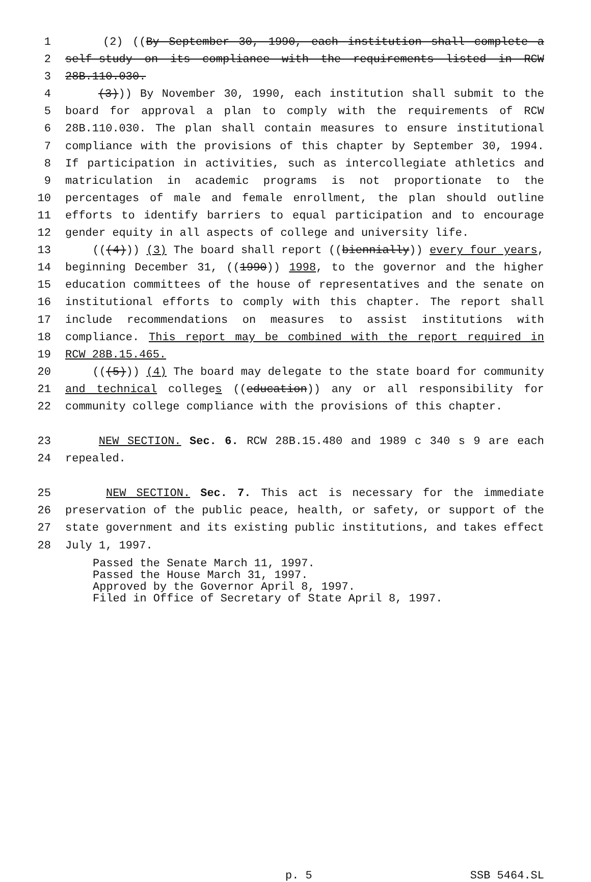1 (2) ((By September 30, 1990, each institution shall complete a
2 self-study on its compliance with the requirements listed in RCW
3 28B.110.030.
4 (3))) By November 30, 1990, each institution shall submit to the
5 board for approval a plan to comply with the requirements of RCW
6 28B.110.030. The plan shall contain measures to ensure institutional
7 compliance with the provisions of this chapter by September 30, 1994.
8 If participation in activities, such as intercollegiate athletics and
9 matriculation in academic programs is not proportionate to the
10 percentages of male and female enrollment, the plan should outline
11 efforts to identify barriers to equal participation and to encourage
12 gender equity in all aspects of college and university life.
13 (((4))) (3) The board shall report ((biennially)) every four years,
14 beginning December 31, ((1990)) 1998, to the governor and the higher
15 education committees of the house of representatives and the senate on
16 institutional efforts to comply with this chapter. The report shall
17 include recommendations on measures to assist institutions with
18 compliance. This report may be combined with the report required in
19 RCW 28B.15.465.
20 (((5))) (4) The board may delegate to the state board for community
21 and technical colleges ((education)) any or all responsibility for
22 community college compliance with the provisions of this chapter.
23 NEW SECTION. Sec. 6. RCW 28B.15.480 and 1989 c 340 s 9 are each
24 repealed.
25 NEW SECTION. Sec. 7. This act is necessary for the immediate
26 preservation of the public peace, health, or safety, or support of the
27 state government and its existing public institutions, and takes effect
28 July 1, 1997.
Passed the Senate March 11, 1997.
Passed the House March 31, 1997.
Approved by the Governor April 8, 1997.
Filed in Office of Secretary of State April 8, 1997.
p. 5 SSB 5464.SL